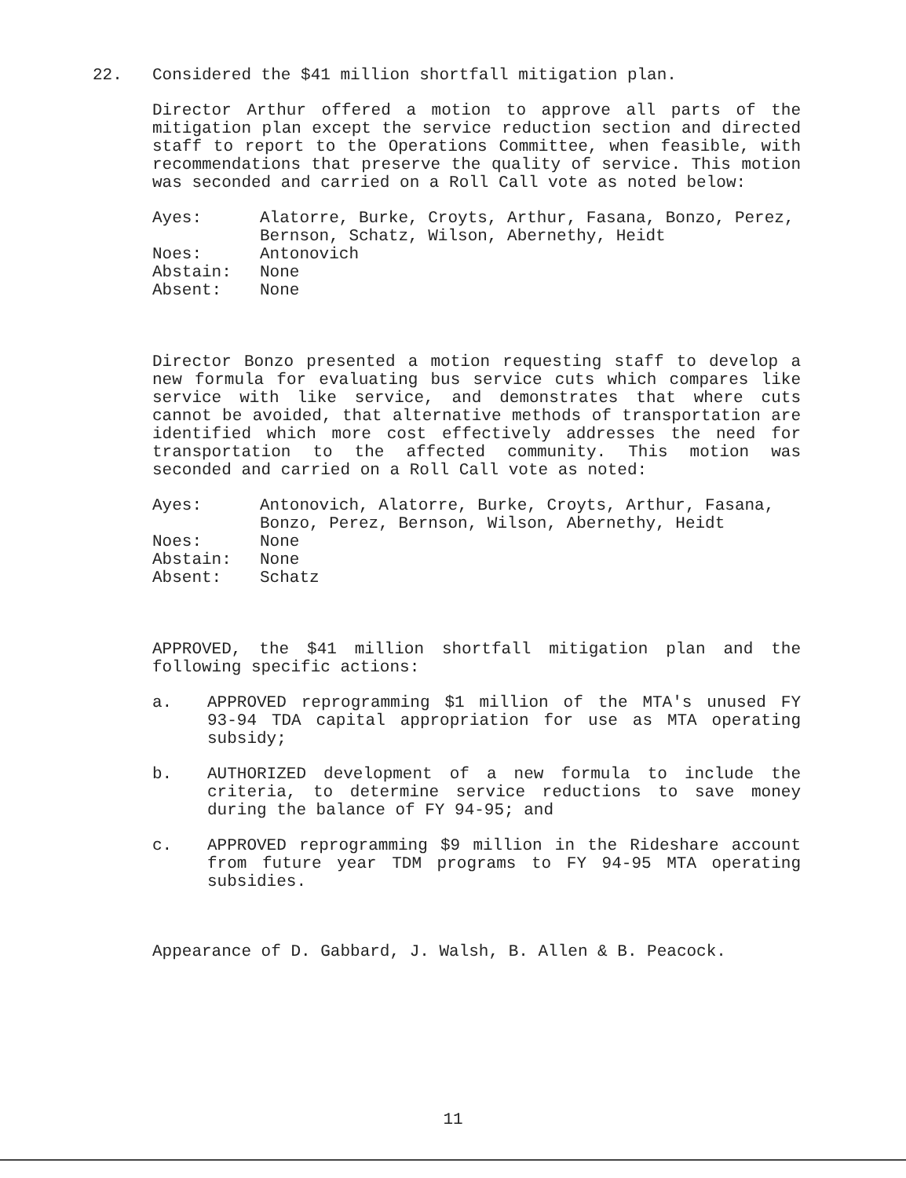22.
Considered the $41 million shortfall mitigation plan.
Director Arthur offered a motion to approve all parts of the mitigation plan except the service reduction section and directed staff to report to the Operations Committee, when feasible, with recommendations that preserve the quality of service. This motion was seconded and carried on a Roll Call vote as noted below:
| Ayes: | Alatorre, Burke, Croyts, Arthur, Fasana, Bonzo, Perez, Bernson, Schatz, Wilson, Abernethy, Heidt |
| Noes: | Antonovich |
| Abstain: | None |
| Absent: | None |
Director Bonzo presented a motion requesting staff to develop a new formula for evaluating bus service cuts which compares like service with like service, and demonstrates that where cuts cannot be avoided, that alternative methods of transportation are identified which more cost effectively addresses the need for transportation to the affected community. This motion was seconded and carried on a Roll Call vote as noted:
| Ayes: | Antonovich, Alatorre, Burke, Croyts, Arthur, Fasana, Bonzo, Perez, Bernson, Wilson, Abernethy, Heidt |
| Noes: | None |
| Abstain: | None |
| Absent: | Schatz |
APPROVED, the $41 million shortfall mitigation plan and the following specific actions:
a. APPROVED reprogramming $1 million of the MTA's unused FY 93-94 TDA capital appropriation for use as MTA operating subsidy;
b. AUTHORIZED development of a new formula to include the criteria, to determine service reductions to save money during the balance of FY 94-95; and
c. APPROVED reprogramming $9 million in the Rideshare account from future year TDM programs to FY 94-95 MTA operating subsidies.
Appearance of D. Gabbard, J. Walsh, B. Allen & B. Peacock.
11